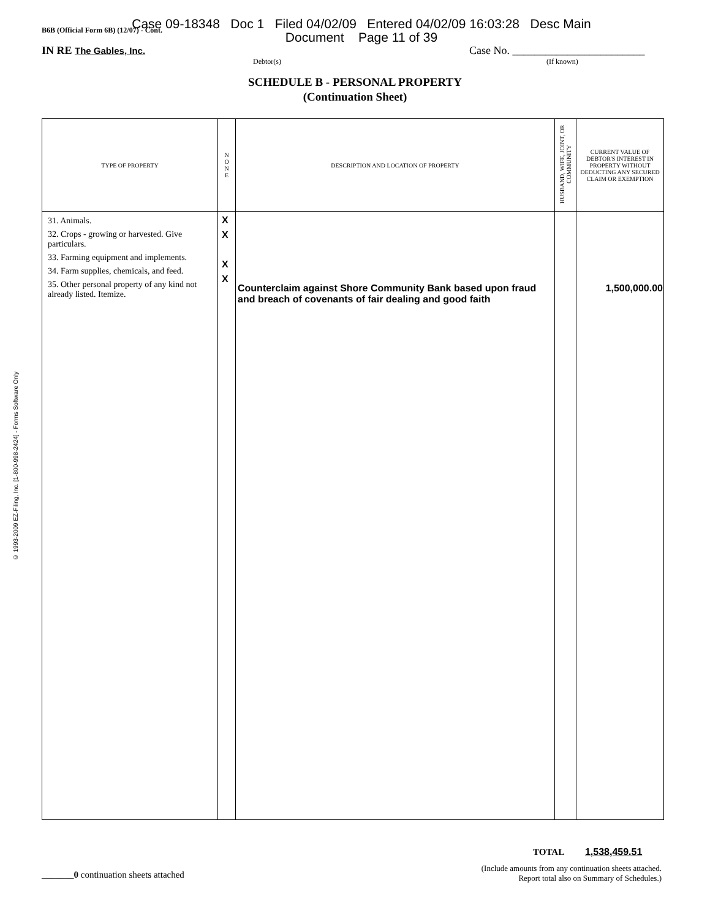B6B (Official Form 6B) (12/07) - Cont.
Case 09-18348 Doc 1 Filed 04/02/09 Entered 04/02/09 16:03:28 Desc Main
Document Page 11 of 39
IN RE The Gables, Inc. Case No. ________________________
Debtor(s) (If known)
© 1993-2009 EZ-Filing, Inc. [1-800-998-2424] - Forms Software Only
SCHEDULE B - PERSONAL PROPERTY
(Continuation Sheet)
| TYPE OF PROPERTY | N O N E | DESCRIPTION AND LOCATION OF PROPERTY | HUSBAND, WIFE, JOINT, OR COMMUNITY | CURRENT VALUE OF DEBTOR'S INTEREST IN PROPERTY WITHOUT DEDUCTING ANY SECURED CLAIM OR EXEMPTION |
| --- | --- | --- | --- | --- |
| 31. Animals. 32. Crops - growing or harvested. Give particulars. 33. Farming equipment and implements. 34. Farm supplies, chemicals, and feed. 35. Other personal property of any kind not already listed. Itemize. | X X X X | Counterclaim against Shore Community Bank based upon fraud and breach of covenants of fair dealing and good faith | | 1,500,000.00 |
TOTAL 1,538,459.51
(Include amounts from any continuation sheets attached.
Report total also on Summary of Schedules.)
_______0 continuation sheets attached